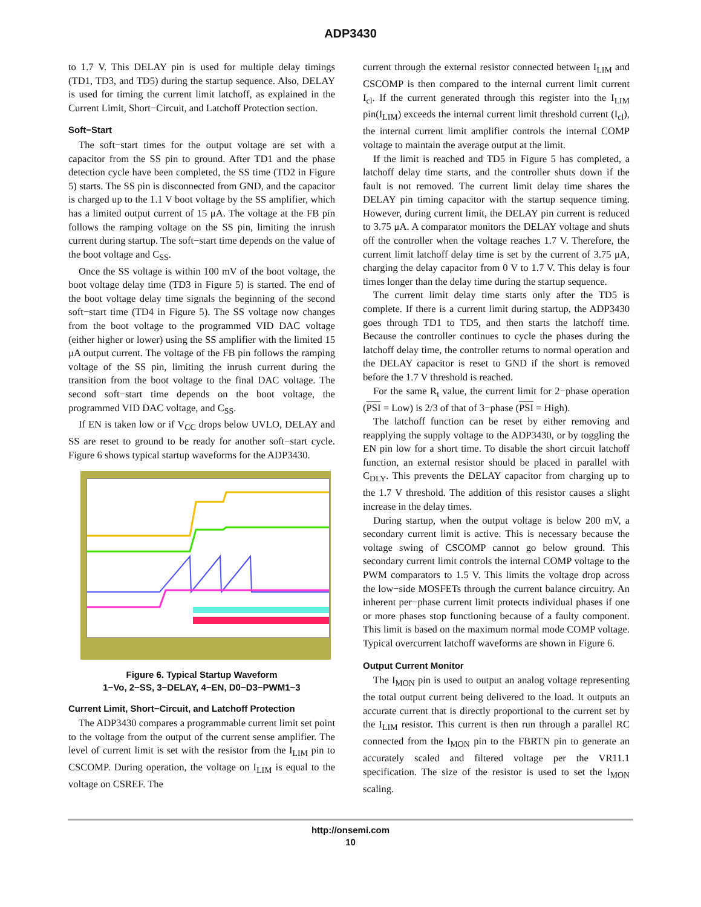ADP3430
to 1.7 V. This DELAY pin is used for multiple delay timings (TD1, TD3, and TD5) during the startup sequence. Also, DELAY is used for timing the current limit latchoff, as explained in the Current Limit, Short−Circuit, and Latchoff Protection section.
Soft−Start
The soft−start times for the output voltage are set with a capacitor from the SS pin to ground. After TD1 and the phase detection cycle have been completed, the SS time (TD2 in Figure 5) starts. The SS pin is disconnected from GND, and the capacitor is charged up to the 1.1 V boot voltage by the SS amplifier, which has a limited output current of 15 μA. The voltage at the FB pin follows the ramping voltage on the SS pin, limiting the inrush current during startup. The soft−start time depends on the value of the boot voltage and C<sub>SS</sub>.
Once the SS voltage is within 100 mV of the boot voltage, the boot voltage delay time (TD3 in Figure 5) is started. The end of the boot voltage delay time signals the beginning of the second soft−start time (TD4 in Figure 5). The SS voltage now changes from the boot voltage to the programmed VID DAC voltage (either higher or lower) using the SS amplifier with the limited 15 μA output current. The voltage of the FB pin follows the ramping voltage of the SS pin, limiting the inrush current during the transition from the boot voltage to the final DAC voltage. The second soft−start time depends on the boot voltage, the programmed VID DAC voltage, and C<sub>SS</sub>.
If EN is taken low or if V<sub>CC</sub> drops below UVLO, DELAY and SS are reset to ground to be ready for another soft−start cycle. Figure 6 shows typical startup waveforms for the ADP3430.
Figure 6. Typical Startup Waveform
1−Vo, 2−SS, 3−DELAY, 4−EN, D0−D3−PWM1~3
Current Limit, Short−Circuit, and Latchoff Protection
The ADP3430 compares a programmable current limit set point to the voltage from the output of the current sense amplifier. The level of current limit is set with the resistor from the I<sub>LIM</sub> pin to CSCOMP. During operation, the voltage on I<sub>LIM</sub> is equal to the voltage on CSREF. The
current through the external resistor connected between I<sub>LIM</sub> and CSCOMP is then compared to the internal current limit current I<sub>cl</sub>. If the current generated through this register into the I<sub>LIM</sub> pin(I<sub>LIM</sub>) exceeds the internal current limit threshold current (I<sub>cl</sub>), the internal current limit amplifier controls the internal COMP voltage to maintain the average output at the limit.
If the limit is reached and TD5 in Figure 5 has completed, a latchoff delay time starts, and the controller shuts down if the fault is not removed. The current limit delay time shares the DELAY pin timing capacitor with the startup sequence timing. However, during current limit, the DELAY pin current is reduced to 3.75 μA. A comparator monitors the DELAY voltage and shuts off the controller when the voltage reaches 1.7 V. Therefore, the current limit latchoff delay time is set by the current of 3.75 μA, charging the delay capacitor from 0 V to 1.7 V. This delay is four times longer than the delay time during the startup sequence.
The current limit delay time starts only after the TD5 is complete. If there is a current limit during startup, the ADP3430 goes through TD1 to TD5, and then starts the latchoff time. Because the controller continues to cycle the phases during the latchoff delay time, the controller returns to normal operation and the DELAY capacitor is reset to GND if the short is removed before the 1.7 V threshold is reached.
For the same R<sub>t</sub> value, the current limit for 2−phase operation (PSI = Low) is 2/3 of that of 3−phase (PSI = High).
The latchoff function can be reset by either removing and reapplying the supply voltage to the ADP3430, or by toggling the EN pin low for a short time. To disable the short circuit latchoff function, an external resistor should be placed in parallel with C<sub>DLY</sub>. This prevents the DELAY capacitor from charging up to the 1.7 V threshold. The addition of this resistor causes a slight increase in the delay times.
During startup, when the output voltage is below 200 mV, a secondary current limit is active. This is necessary because the voltage swing of CSCOMP cannot go below ground. This secondary current limit controls the internal COMP voltage to the PWM comparators to 1.5 V. This limits the voltage drop across the low−side MOSFETs through the current balance circuitry. An inherent per−phase current limit protects individual phases if one or more phases stop functioning because of a faulty component. This limit is based on the maximum normal mode COMP voltage. Typical overcurrent latchoff waveforms are shown in Figure 6.
Output Current Monitor
The I<sub>MON</sub> pin is used to output an analog voltage representing the total output current being delivered to the load. It outputs an accurate current that is directly proportional to the current set by the I<sub>LIM</sub> resistor. This current is then run through a parallel RC connected from the I<sub>MON</sub> pin to the FBRTN pin to generate an accurately scaled and filtered voltage per the VR11.1 specification. The size of the resistor is used to set the I<sub>MON</sub> scaling.
http://onsemi.com
10